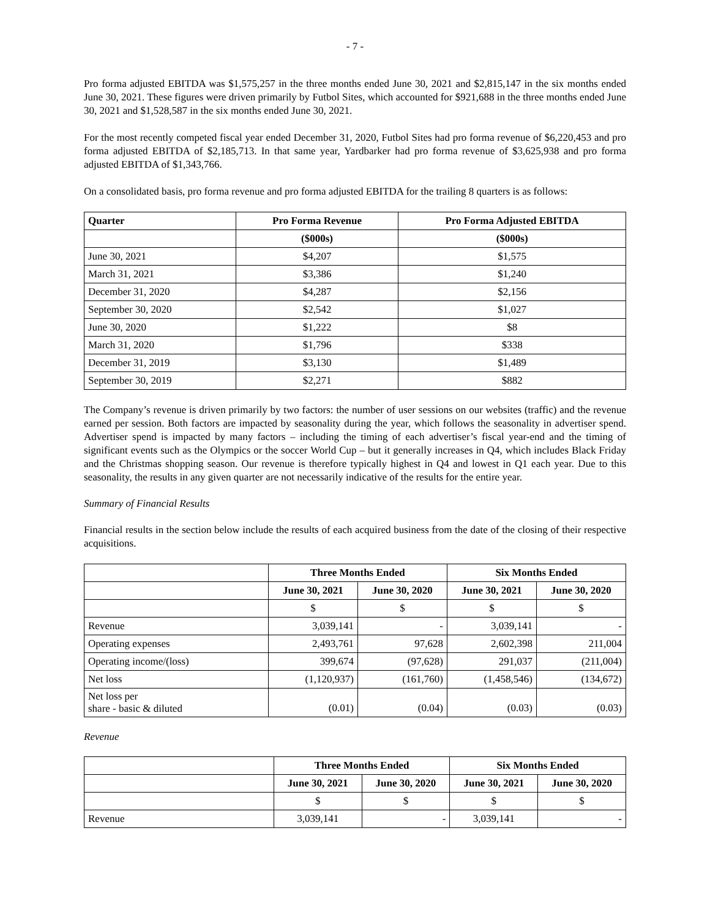- 7 -
Pro forma adjusted EBITDA was $1,575,257 in the three months ended June 30, 2021 and $2,815,147 in the six months ended June 30, 2021. These figures were driven primarily by Futbol Sites, which accounted for $921,688 in the three months ended June 30, 2021 and $1,528,587 in the six months ended June 30, 2021.
For the most recently competed fiscal year ended December 31, 2020, Futbol Sites had pro forma revenue of $6,220,453 and pro forma adjusted EBITDA of $2,185,713. In that same year, Yardbarker had pro forma revenue of $3,625,938 and pro forma adjusted EBITDA of $1,343,766.
On a consolidated basis, pro forma revenue and pro forma adjusted EBITDA for the trailing 8 quarters is as follows:
| Quarter | Pro Forma Revenue | Pro Forma Adjusted EBITDA |
| --- | --- | --- |
| | ($000s) | ($000s) |
| June 30, 2021 | $4,207 | $1,575 |
| March 31, 2021 | $3,386 | $1,240 |
| December 31, 2020 | $4,287 | $2,156 |
| September 30, 2020 | $2,542 | $1,027 |
| June 30, 2020 | $1,222 | $8 |
| March 31, 2020 | $1,796 | $338 |
| December 31, 2019 | $3,130 | $1,489 |
| September 30, 2019 | $2,271 | $882 |
The Company’s revenue is driven primarily by two factors: the number of user sessions on our websites (traffic) and the revenue earned per session. Both factors are impacted by seasonality during the year, which follows the seasonality in advertiser spend. Advertiser spend is impacted by many factors – including the timing of each advertiser’s fiscal year-end and the timing of significant events such as the Olympics or the soccer World Cup – but it generally increases in Q4, which includes Black Friday and the Christmas shopping season. Our revenue is therefore typically highest in Q4 and lowest in Q1 each year. Due to this seasonality, the results in any given quarter are not necessarily indicative of the results for the entire year.
Summary of Financial Results
Financial results in the section below include the results of each acquired business from the date of the closing of their respective acquisitions.
| | Three Months Ended | | Six Months Ended | |
| | June 30, 2021 | June 30, 2020 | June 30, 2021 | June 30, 2020 |
| | $ | $ | $ | $ |
| Revenue | 3,039,141 | - | 3,039,141 | - |
| Operating expenses | 2,493,761 | 97,628 | 2,602,398 | 211,004 |
| Operating income/(loss) | 399,674 | (97,628) | 291,037 | (211,004) |
| Net loss | (1,120,937) | (161,760) | (1,458,546) | (134,672) |
| Net loss per share - basic & diluted | (0.01) | (0.04) | (0.03) | (0.03) |
Revenue
| | Three Months Ended | | Six Months Ended | |
| | June 30, 2021 | June 30, 2020 | June 30, 2021 | June 30, 2020 |
| | $ | $ | $ | $ |
| Revenue | 3,039,141 | - | 3,039,141 | - |